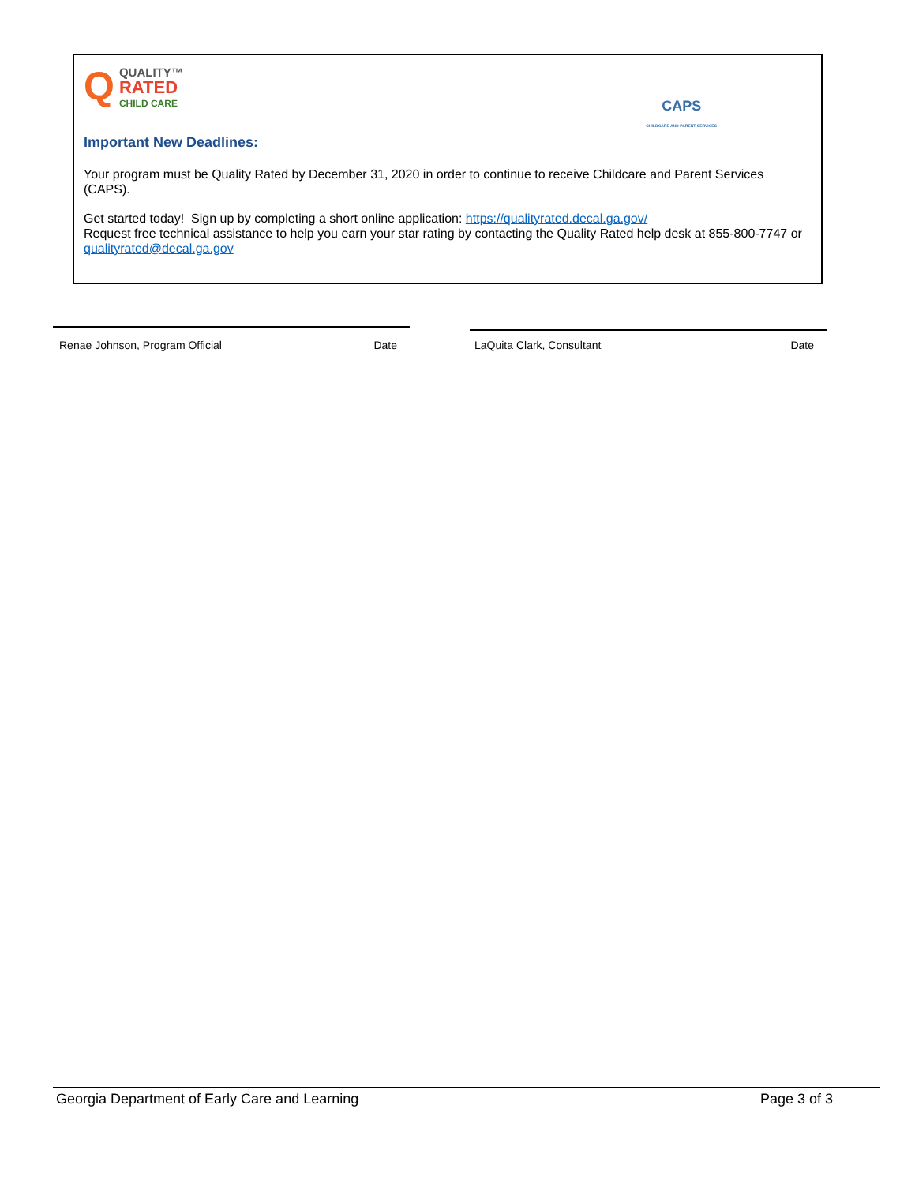QQUALITY™
RATED
CHILD CARE
CAPS
CHILDCARE AND PARENT SERVICES
Important New Deadlines:
Your program must be Quality Rated by December 31, 2020 in order to continue to receive Childcare and Parent Services (CAPS).
Get started today! Sign up by completing a short online application: https://qualityrated.decal.ga.gov/
Request free technical assistance to help you earn your star rating by contacting the Quality Rated help desk at 855-800-7747 or qualityrated@decal.ga.gov
Renae Johnson, Program Official Date LaQuita Clark, Consultant Date
Georgia Department of Early Care and Learning Page 3 of 3